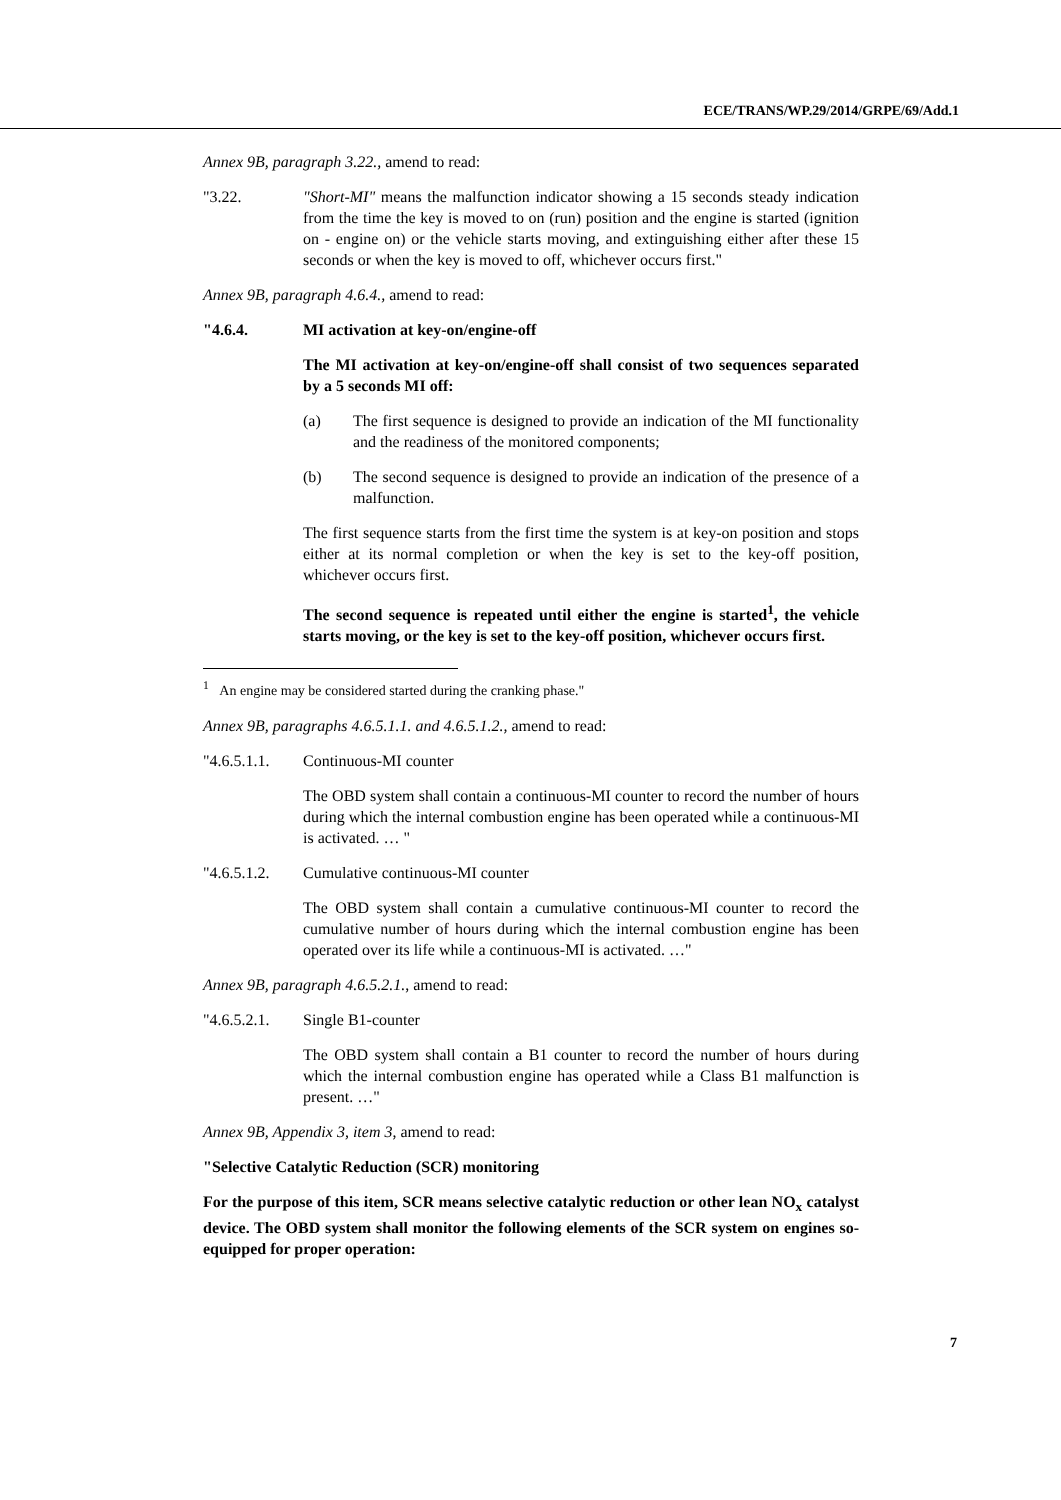ECE/TRANS/WP.29/2014/GRPE/69/Add.1
Annex 9B, paragraph 3.22., amend to read:
"3.22. "Short-MI" means the malfunction indicator showing a 15 seconds steady indication from the time the key is moved to on (run) position and the engine is started (ignition on - engine on) or the vehicle starts moving, and extinguishing either after these 15 seconds or when the key is moved to off, whichever occurs first."
Annex 9B, paragraph 4.6.4., amend to read:
"4.6.4. MI activation at key-on/engine-off
The MI activation at key-on/engine-off shall consist of two sequences separated by a 5 seconds MI off:
(a) The first sequence is designed to provide an indication of the MI functionality and the readiness of the monitored components;
(b) The second sequence is designed to provide an indication of the presence of a malfunction.
The first sequence starts from the first time the system is at key-on position and stops either at its normal completion or when the key is set to the key-off position, whichever occurs first.
The second sequence is repeated until either the engine is started<sup>1</sup>, the vehicle starts moving, or the key is set to the key-off position, whichever occurs first.
<sup>1</sup> An engine may be considered started during the cranking phase."
Annex 9B, paragraphs 4.6.5.1.1. and 4.6.5.1.2., amend to read:
"4.6.5.1.1.
Continuous-MI counter
The OBD system shall contain a continuous-MI counter to record the number of hours during which the internal combustion engine has been operated while a continuous-MI is activated. … "
"4.6.5.1.2.
Cumulative continuous-MI counter
The OBD system shall contain a cumulative continuous-MI counter to record the cumulative number of hours during which the internal combustion engine has been operated over its life while a continuous-MI is activated. …"
Annex 9B, paragraph 4.6.5.2.1., amend to read:
"4.6.5.2.1.
Single B1-counter
The OBD system shall contain a B1 counter to record the number of hours during which the internal combustion engine has operated while a Class B1 malfunction is present. …"
Annex 9B, Appendix 3, item 3, amend to read:
"Selective Catalytic Reduction (SCR) monitoring
For the purpose of this item, SCR means selective catalytic reduction or other lean NO<sub>x</sub> catalyst device. The OBD system shall monitor the following elements of the SCR system on engines so-equipped for proper operation:
7